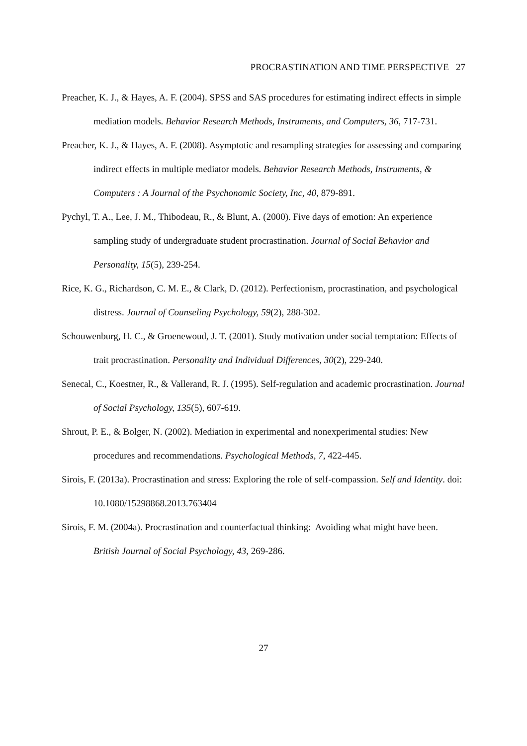PROCRASTINATION AND TIME PERSPECTIVE 27
Preacher, K. J., & Hayes, A. F. (2004). SPSS and SAS procedures for estimating indirect effects in simple mediation models. Behavior Research Methods, Instruments, and Computers, 36, 717-731.
Preacher, K. J., & Hayes, A. F. (2008). Asymptotic and resampling strategies for assessing and comparing indirect effects in multiple mediator models. Behavior Research Methods, Instruments, & Computers : A Journal of the Psychonomic Society, Inc, 40, 879-891.
Pychyl, T. A., Lee, J. M., Thibodeau, R., & Blunt, A. (2000). Five days of emotion: An experience sampling study of undergraduate student procrastination. Journal of Social Behavior and Personality, 15(5), 239-254.
Rice, K. G., Richardson, C. M. E., & Clark, D. (2012). Perfectionism, procrastination, and psychological distress. Journal of Counseling Psychology, 59(2), 288-302.
Schouwenburg, H. C., & Groenewoud, J. T. (2001). Study motivation under social temptation: Effects of trait procrastination. Personality and Individual Differences, 30(2), 229-240.
Senecal, C., Koestner, R., & Vallerand, R. J. (1995). Self-regulation and academic procrastination. Journal of Social Psychology, 135(5), 607-619.
Shrout, P. E., & Bolger, N. (2002). Mediation in experimental and nonexperimental studies: New procedures and recommendations. Psychological Methods, 7, 422-445.
Sirois, F. (2013a). Procrastination and stress: Exploring the role of self-compassion. Self and Identity. doi: 10.1080/15298868.2013.763404
Sirois, F. M. (2004a). Procrastination and counterfactual thinking: Avoiding what might have been. British Journal of Social Psychology, 43, 269-286.
27